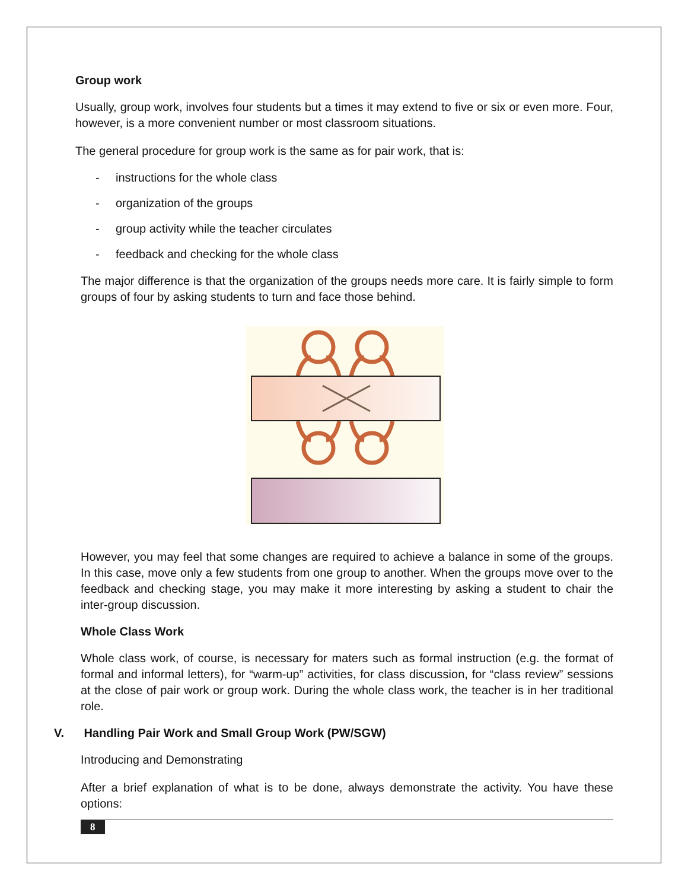Group work
Usually, group work, involves four students but a times it may extend to five or six or even more. Four, however, is a more convenient number or most classroom situations.
The general procedure for group work is the same as for pair work, that is:
- instructions for the whole class
- organization of the groups
- group activity while the teacher circulates
- feedback and checking for the whole class
The major difference is that the organization of the groups needs more care. It is fairly simple to form groups of four by asking students to turn and face those behind.
However, you may feel that some changes are required to achieve a balance in some of the groups. In this case, move only a few students from one group to another. When the groups move over to the feedback and checking stage, you may make it more interesting by asking a student to chair the inter-group discussion.
Whole Class Work
Whole class work, of course, is necessary for maters such as formal instruction (e.g. the format of formal and informal letters), for “warm-up” activities, for class discussion, for “class review” sessions at the close of pair work or group work. During the whole class work, the teacher is in her traditional role.
V. Handling Pair Work and Small Group Work (PW/SGW)
Introducing and Demonstrating
After a brief explanation of what is to be done, always demonstrate the activity. You have these options:
8